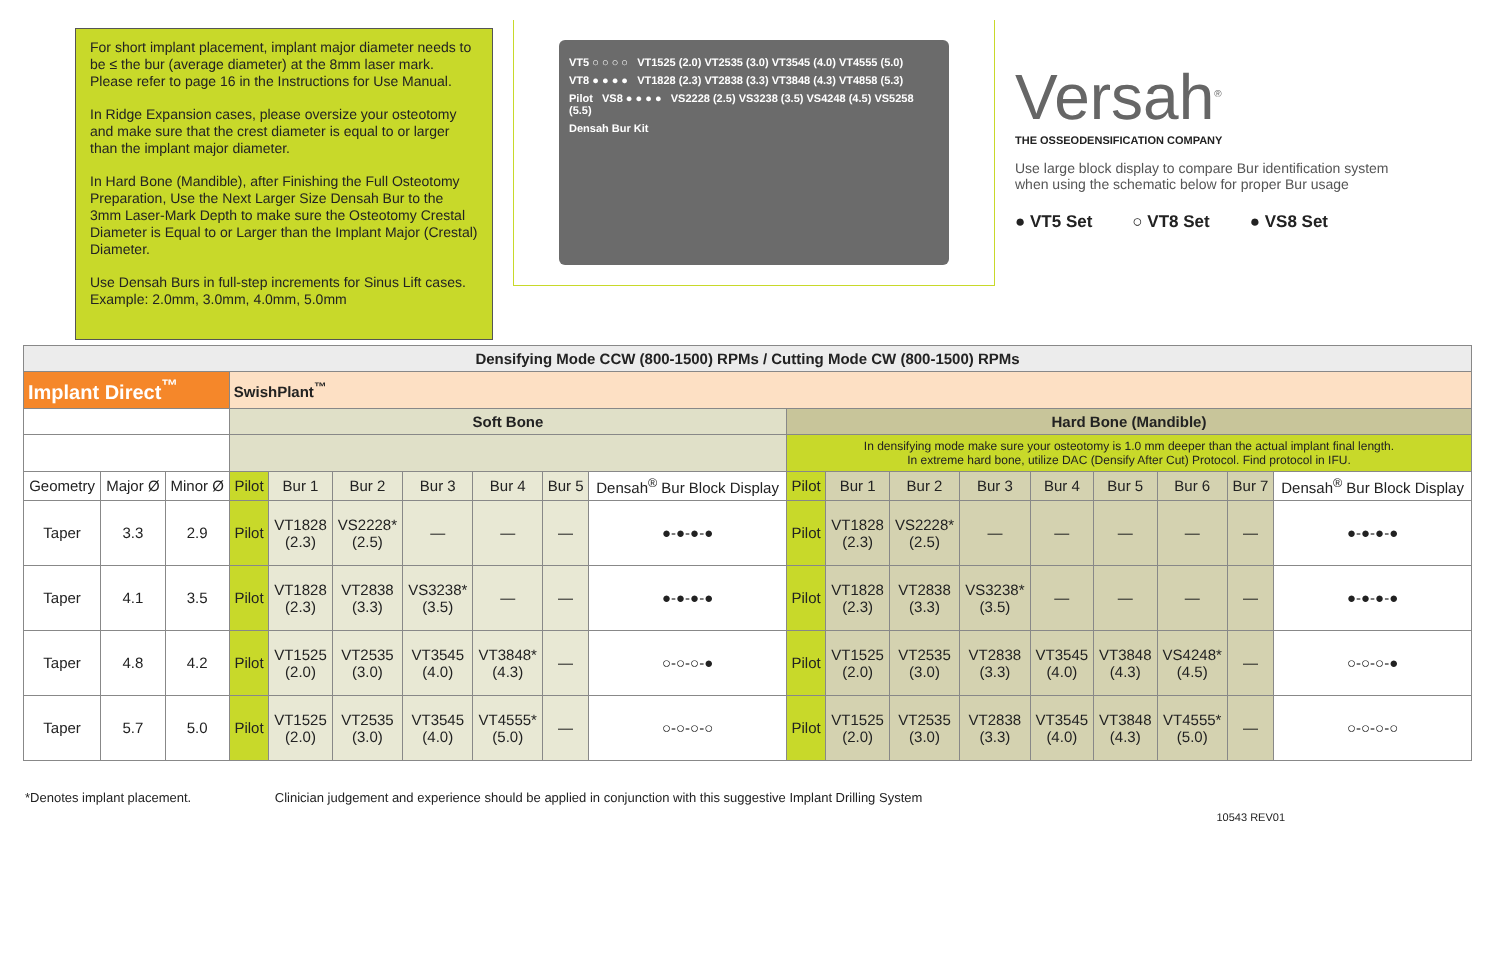For short implant placement, implant major diameter needs to be ≤ the bur (average diameter) at the 8mm laser mark. Please refer to page 16 in the Instructions for Use Manual.
In Ridge Expansion cases, please oversize your osteotomy and make sure that the crest diameter is equal to or larger than the implant major diameter.
In Hard Bone (Mandible), after Finishing the Full Osteotomy Preparation, Use the Next Larger Size Densah Bur to the 3mm Laser-Mark Depth to make sure the Osteotomy Crestal Diameter is Equal to or Larger than the Implant Major (Crestal) Diameter.
Use Densah Burs in full-step increments for Sinus Lift cases. Example: 2.0mm, 3.0mm, 4.0mm, 5.0mm
VT5 ○ ○ ○ ○ VT1525 (2.0) VT2535 (3.0) VT3545 (4.0) VT4555 (5.0)
VT8 ● ● ● ● VT1828 (2.3) VT2838 (3.3) VT3848 (4.3) VT4858 (5.3)
Pilot VS8 ● ● ● ● VS2228 (2.5) VS3238 (3.5) VS4248 (4.5) VS5258 (5.5)
Densah Bur Kit
Versah<sup>®</sup>
THE OSSEODENSIFICATION COMPANY
Use large block display to compare Bur identification system when using the schematic below for proper Bur usage
● VT5 Set ○ VT8 Set ● VS8 Set
| Densifying Mode CCW (800-1500) RPMs / Cutting Mode CW (800-1500) RPMs | | | | | | | | | | | | | | | | | | |
| Implant Direct<sup>™</sup> | | | SwishPlant<sup>™</sup> | | | | | | | | | | | | | | | |
| | | | Soft Bone | | | | | | | Hard Bone (Mandible) | | | | | | | | |
| | | | | | | | | | | In densifying mode make sure your osteotomy is 1.0 mm deeper than the actual implant final length. In extreme hard bone, utilize DAC (Densify After Cut) Protocol. Find protocol in IFU. | | | | | | | | |
| Geometry | Major Ø | Minor Ø | Pilot | Bur 1 | Bur 2 | Bur 3 | Bur 4 | Bur 5 | Densah<sup>®</sup> Bur Block Display | Pilot | Bur 1 | Bur 2 | Bur 3 | Bur 4 | Bur 5 | Bur 6 | Bur 7 | Densah<sup>®</sup> Bur Block Display |
| Taper | 3.3 | 2.9 | Pilot | VT1828 (2.3) | VS2228* (2.5) | — | — | — | ●-●-●-● | Pilot | VT1828 (2.3) | VS2228* (2.5) | — | — | — | — | — | ●-●-●-● |
| Taper | 4.1 | 3.5 | Pilot | VT1828 (2.3) | VT2838 (3.3) | VS3238* (3.5) | — | — | ●-●-●-● | Pilot | VT1828 (2.3) | VT2838 (3.3) | VS3238* (3.5) | — | — | — | — | ●-●-●-● |
| Taper | 4.8 | 4.2 | Pilot | VT1525 (2.0) | VT2535 (3.0) | VT3545 (4.0) | VT3848* (4.3) | — | ○-○-○-● | Pilot | VT1525 (2.0) | VT2535 (3.0) | VT2838 (3.3) | VT3545 (4.0) | VT3848 (4.3) | VS4248* (4.5) | — | ○-○-○-● |
| Taper | 5.7 | 5.0 | Pilot | VT1525 (2.0) | VT2535 (3.0) | VT3545 (4.0) | VT4555* (5.0) | — | ○-○-○-○ | Pilot | VT1525 (2.0) | VT2535 (3.0) | VT2838 (3.3) | VT3545 (4.0) | VT3848 (4.3) | VT4555* (5.0) | — | ○-○-○-○ |
*Denotes implant placement. Clinician judgement and experience should be applied in conjunction with this suggestive Implant Drilling System
10543 REV01